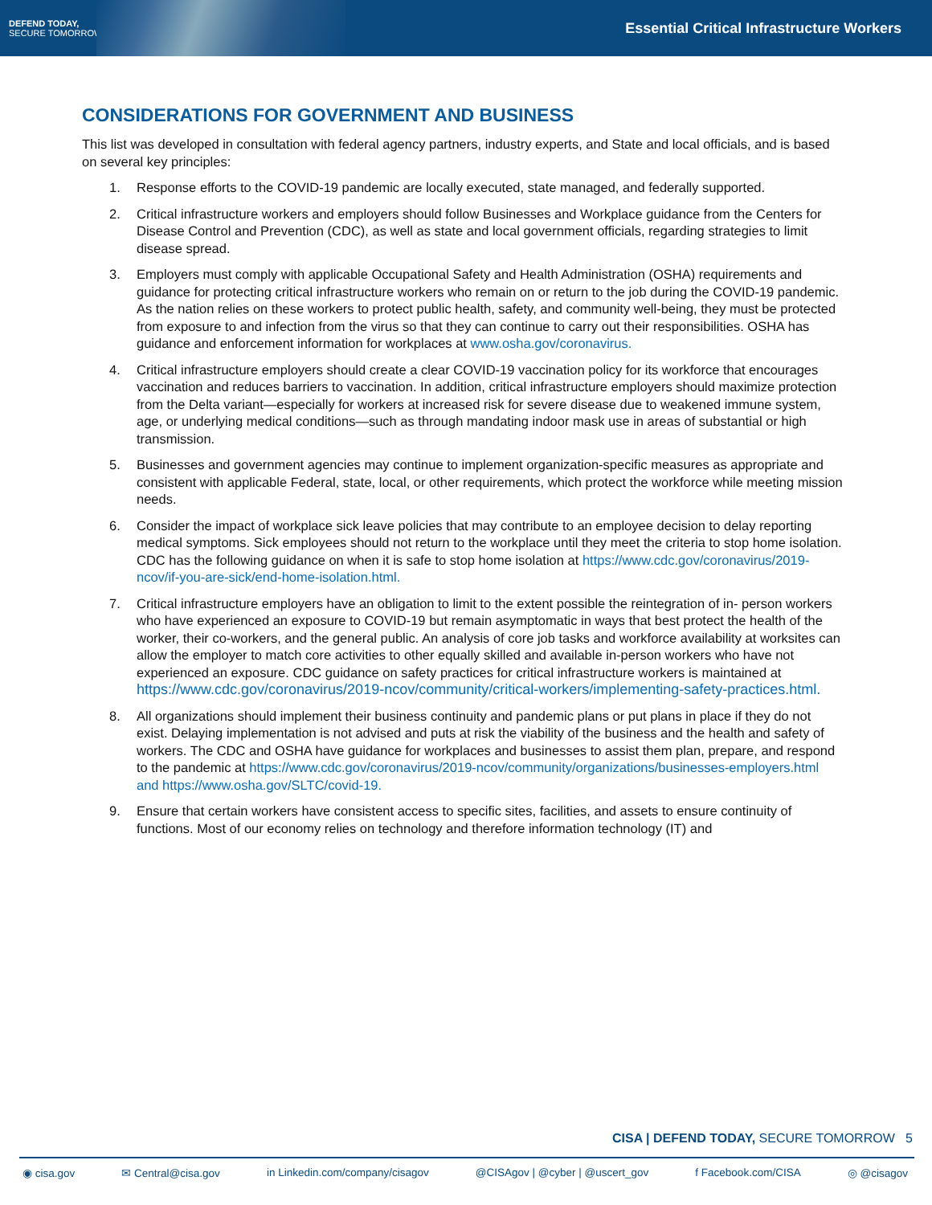DEFEND TODAY,
SECURE TOMORROW
Essential Critical Infrastructure Workers
CONSIDERATIONS FOR GOVERNMENT AND BUSINESS
This list was developed in consultation with federal agency partners, industry experts, and State and local officials, and is based on several key principles:
1. Response efforts to the COVID-19 pandemic are locally executed, state managed, and federally supported.
2. Critical infrastructure workers and employers should follow Businesses and Workplace guidance from the Centers for Disease Control and Prevention (CDC), as well as state and local government officials, regarding strategies to limit disease spread.
3. Employers must comply with applicable Occupational Safety and Health Administration (OSHA) requirements and guidance for protecting critical infrastructure workers who remain on or return to the job during the COVID-19 pandemic. As the nation relies on these workers to protect public health, safety, and community well-being, they must be protected from exposure to and infection from the virus so that they can continue to carry out their responsibilities. OSHA has guidance and enforcement information for workplaces at www.osha.gov/coronavirus.
4. Critical infrastructure employers should create a clear COVID-19 vaccination policy for its workforce that encourages vaccination and reduces barriers to vaccination. In addition, critical infrastructure employers should maximize protection from the Delta variant—especially for workers at increased risk for severe disease due to weakened immune system, age, or underlying medical conditions—such as through mandating indoor mask use in areas of substantial or high transmission.
5. Businesses and government agencies may continue to implement organization-specific measures as appropriate and consistent with applicable Federal, state, local, or other requirements, which protect the workforce while meeting mission needs.
6. Consider the impact of workplace sick leave policies that may contribute to an employee decision to delay reporting medical symptoms. Sick employees should not return to the workplace until they meet the criteria to stop home isolation. CDC has the following guidance on when it is safe to stop home isolation at https://www.cdc.gov/coronavirus/2019-ncov/if-you-are-sick/end-home-isolation.html.
7. Critical infrastructure employers have an obligation to limit to the extent possible the reintegration of in- person workers who have experienced an exposure to COVID-19 but remain asymptomatic in ways that best protect the health of the worker, their co-workers, and the general public. An analysis of core job tasks and workforce availability at worksites can allow the employer to match core activities to other equally skilled and available in-person workers who have not experienced an exposure. CDC guidance on safety practices for critical infrastructure workers is maintained at https://www.cdc.gov/coronavirus/2019-ncov/community/critical-workers/implementing-safety-practices.html.
8. All organizations should implement their business continuity and pandemic plans or put plans in place if they do not exist. Delaying implementation is not advised and puts at risk the viability of the business and the health and safety of workers. The CDC and OSHA have guidance for workplaces and businesses to assist them plan, prepare, and respond to the pandemic at https://www.cdc.gov/coronavirus/2019-ncov/community/organizations/businesses-employers.html and https://www.osha.gov/SLTC/covid-19.
9. Ensure that certain workers have consistent access to specific sites, facilities, and assets to ensure continuity of functions. Most of our economy relies on technology and therefore information technology (IT) and
CISA | DEFEND TODAY, SECURE TOMORROW 5
◉ cisa.gov ✉ Central@cisa.gov in Linkedin.com/company/cisagov @CISAgov | @cyber | @uscert_gov f Facebook.com/CISA ◎ @cisagov